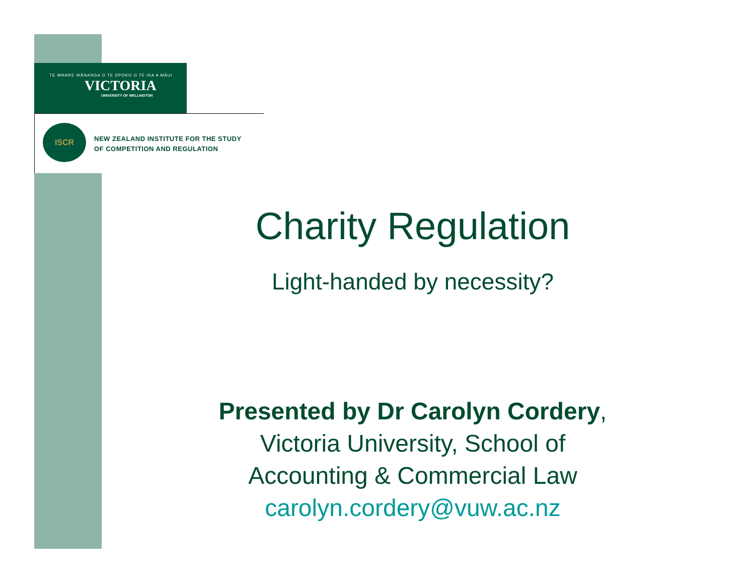TE WHARE WĀNANGA O TE ŪPOKO O TE IKA A MĀUI
VICTORIA
UNIVERSITY OF WELLINGTON
ISCR
NEW ZEALAND INSTITUTE FOR THE STUDY
OF COMPETITION AND REGULATION
Charity Regulation
Light-handed by necessity?
Presented by Dr Carolyn Cordery,
Victoria University, School of
Accounting & Commercial Law
carolyn.cordery@vuw.ac.nz